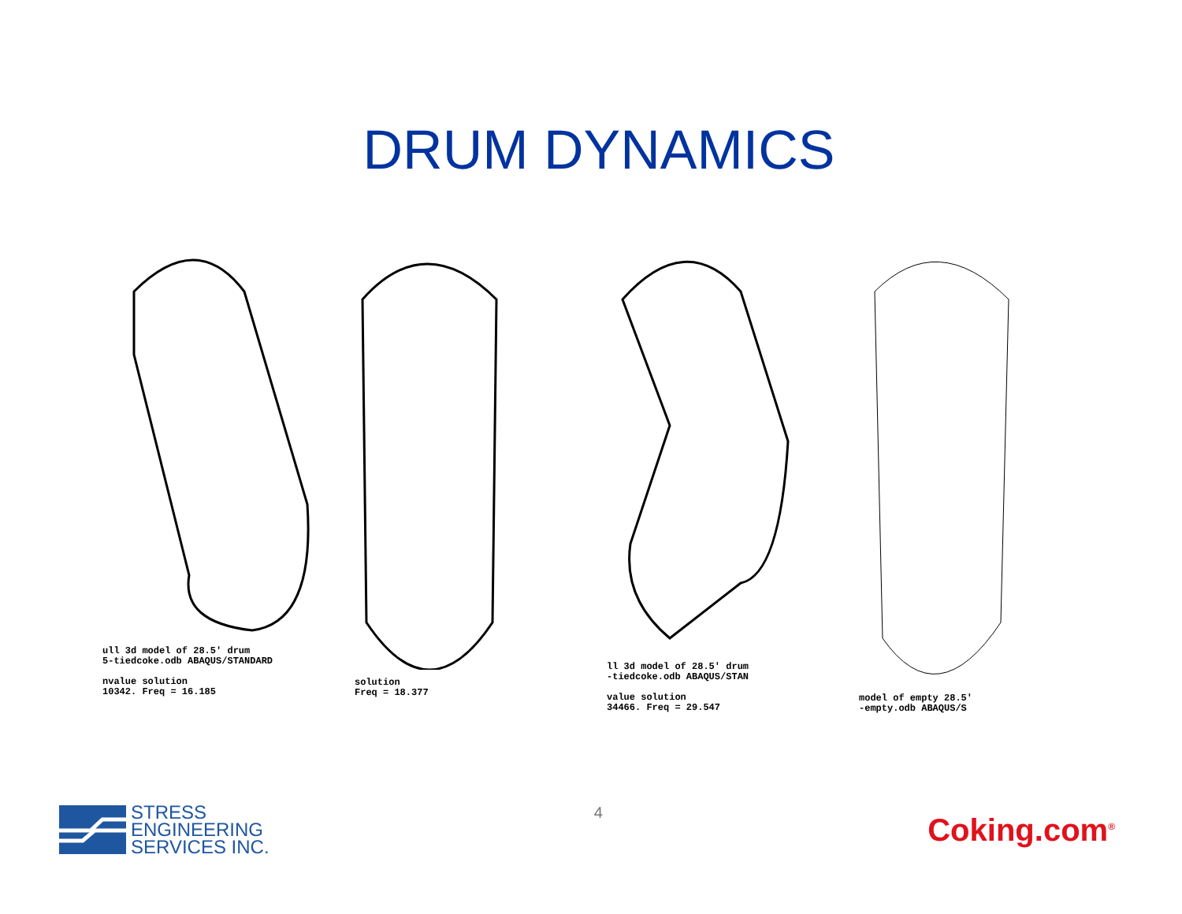DRUM DYNAMICS
ull 3d model of 28.5' drum
5-tiedcoke.odb ABAQUS/STANDARD
nvalue solution
10342. Freq = 16.185
solution
Freq = 18.377
ll 3d model of 28.5' drum
-tiedcoke.odb ABAQUS/STAN
value solution
34466. Freq = 29.547
model of empty 28.5'
-empty.odb ABAQUS/S
STRESS
ENGINEERING
SERVICES INC.
4
Coking.com<sup>®</sup>